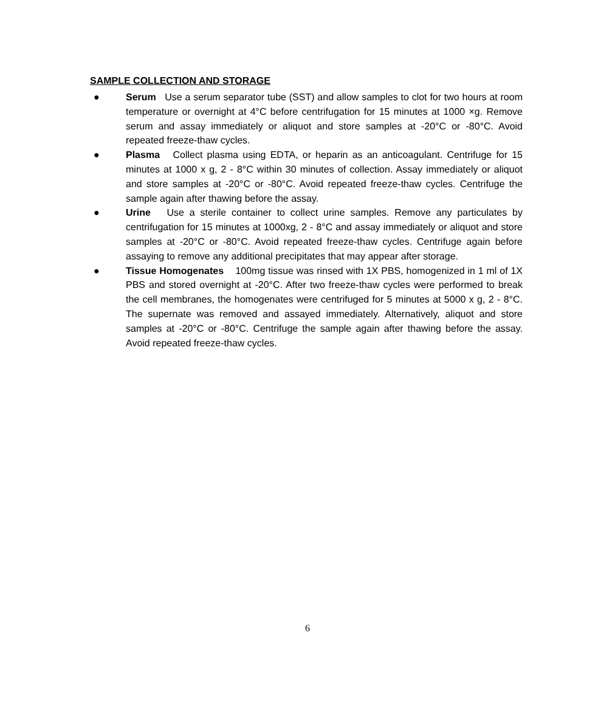SAMPLE COLLECTION AND STORAGE
● Serum Use a serum separator tube (SST) and allow samples to clot for two hours at room temperature or overnight at 4°C before centrifugation for 15 minutes at 1000 ×g. Remove serum and assay immediately or aliquot and store samples at -20°C or -80°C. Avoid repeated freeze-thaw cycles.
● Plasma Collect plasma using EDTA, or heparin as an anticoagulant. Centrifuge for 15 minutes at 1000 x g, 2 - 8°C within 30 minutes of collection. Assay immediately or aliquot and store samples at -20°C or -80°C. Avoid repeated freeze-thaw cycles. Centrifuge the sample again after thawing before the assay.
● Urine Use a sterile container to collect urine samples. Remove any particulates by centrifugation for 15 minutes at 1000xg, 2 - 8°C and assay immediately or aliquot and store samples at -20°C or -80°C. Avoid repeated freeze-thaw cycles. Centrifuge again before assaying to remove any additional precipitates that may appear after storage.
● Tissue Homogenates 100mg tissue was rinsed with 1X PBS, homogenized in 1 ml of 1X PBS and stored overnight at -20°C. After two freeze-thaw cycles were performed to break the cell membranes, the homogenates were centrifuged for 5 minutes at 5000 x g, 2 - 8°C. The supernate was removed and assayed immediately. Alternatively, aliquot and store samples at -20°C or -80°C. Centrifuge the sample again after thawing before the assay. Avoid repeated freeze-thaw cycles.
6